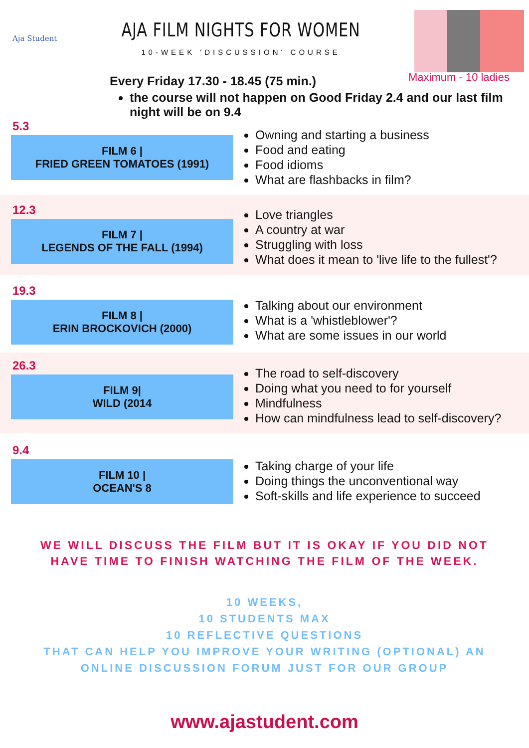Aja Student
AJA FILM NIGHTS FOR WOMEN
10-WEEK 'DISCUSSION' COURSE
Maximum - 10 ladies
Every Friday 17.30 - 18.45 (75 min.)
the course will not happen on Good Friday 2.4 and our last film night will be on 9.4
5.3
FILM 6 |
FRIED GREEN TOMATOES (1991)
Owning and starting a business
Food and eating
Food idioms
What are flashbacks in film?
12.3
FILM 7 |
LEGENDS OF THE FALL (1994)
Love triangles
A country at war
Struggling with loss
What does it mean to 'live life to the fullest'?
19.3
FILM 8 |
ERIN BROCKOVICH (2000)
Talking about our environment
What is a 'whistleblower'?
What are some issues in our world
26.3
FILM 9|
WILD (2014
The road to self-discovery
Doing what you need to for yourself
Mindfulness
How can mindfulness lead to self-discovery?
9.4
FILM 10 |
OCEAN'S 8
Taking charge of your life
Doing things the unconventional way
Soft-skills and life experience to succeed
WE WILL DISCUSS THE FILM BUT IT IS OKAY IF YOU DID NOT
HAVE TIME TO FINISH WATCHING THE FILM OF THE WEEK.
10 WEEKS,
10 STUDENTS MAX
10 REFLECTIVE QUESTIONS
THAT CAN HELP YOU IMPROVE YOUR WRITING (OPTIONAL) AN
ONLINE DISCUSSION FORUM JUST FOR OUR GROUP
www.ajastudent.com